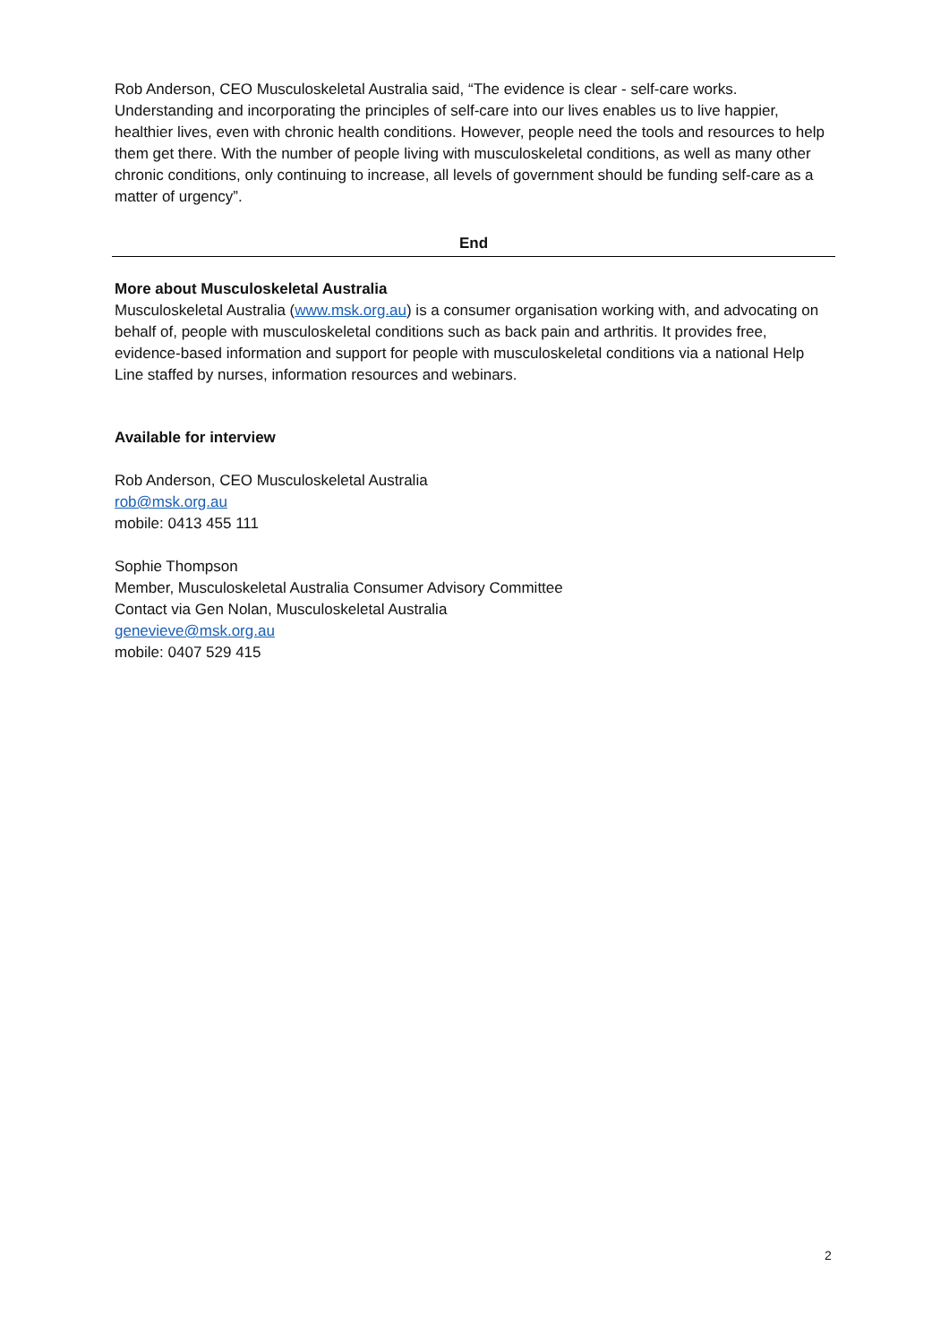Rob Anderson, CEO Musculoskeletal Australia said, “The evidence is clear - self-care works. Understanding and incorporating the principles of self-care into our lives enables us to live happier, healthier lives, even with chronic health conditions. However, people need the tools and resources to help them get there. With the number of people living with musculoskeletal conditions, as well as many other chronic conditions, only continuing to increase, all levels of government should be funding self-care as a matter of urgency”.
End
More about Musculoskeletal Australia
Musculoskeletal Australia (www.msk.org.au) is a consumer organisation working with, and advocating on behalf of, people with musculoskeletal conditions such as back pain and arthritis. It provides free, evidence-based information and support for people with musculoskeletal conditions via a national Help Line staffed by nurses, information resources and webinars.
Available for interview
Rob Anderson, CEO Musculoskeletal Australia
rob@msk.org.au
mobile: 0413 455 111
Sophie Thompson
Member, Musculoskeletal Australia Consumer Advisory Committee
Contact via Gen Nolan, Musculoskeletal Australia
genevieve@msk.org.au
mobile: 0407 529 415
2